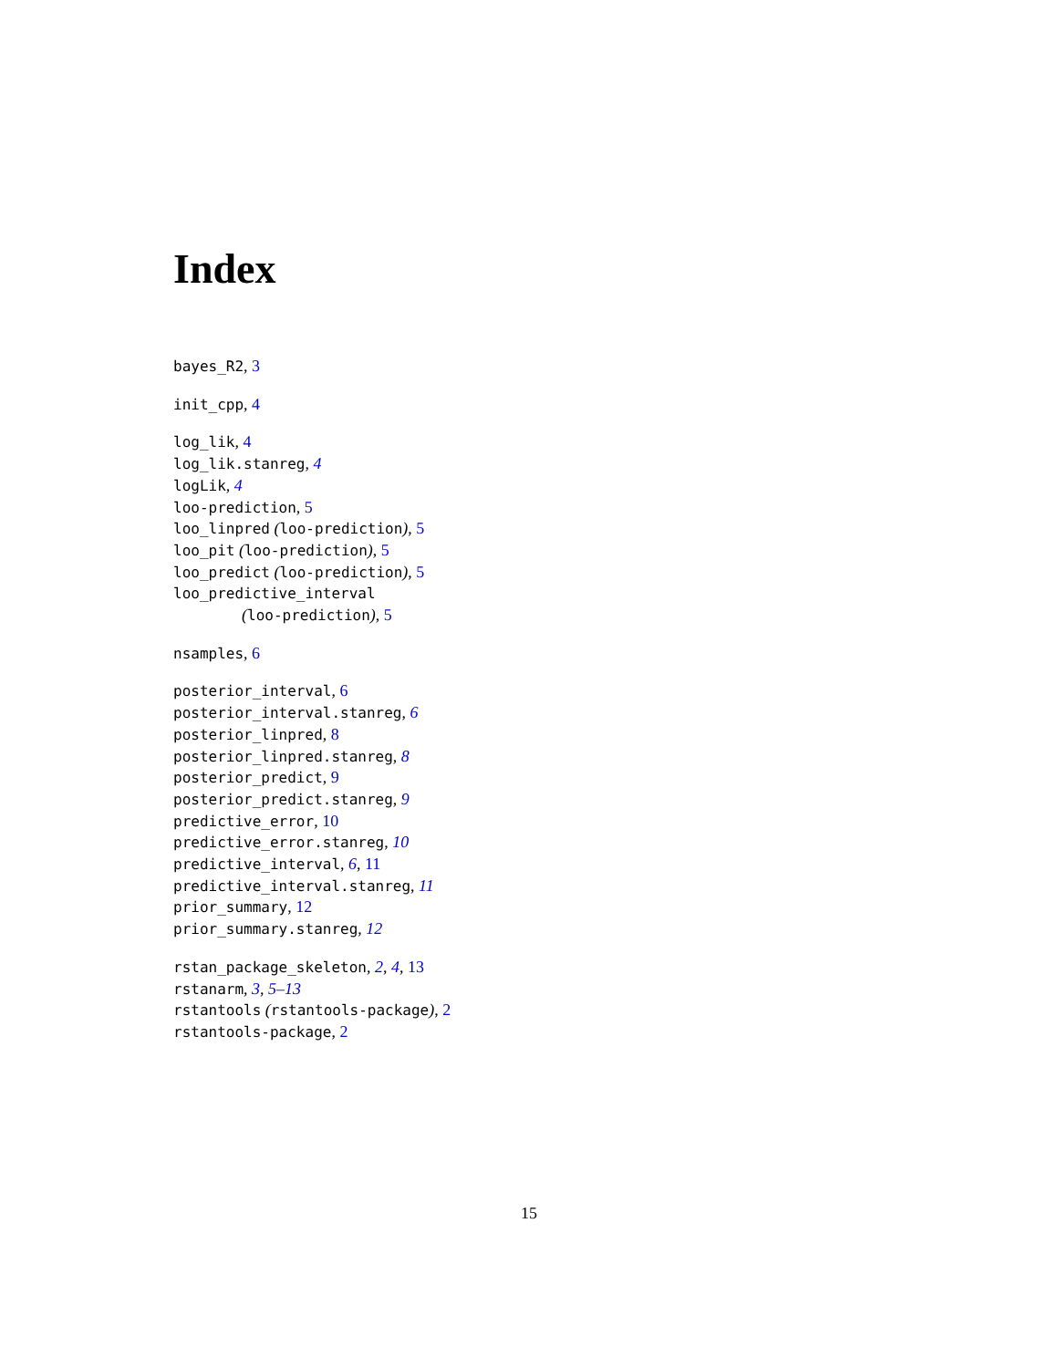Index
bayes_R2, 3
init_cpp, 4
log_lik, 4
log_lik.stanreg, 4
logLik, 4
loo-prediction, 5
loo_linpred (loo-prediction), 5
loo_pit (loo-prediction), 5
loo_predict (loo-prediction), 5
loo_predictive_interval
(loo-prediction), 5
nsamples, 6
posterior_interval, 6
posterior_interval.stanreg, 6
posterior_linpred, 8
posterior_linpred.stanreg, 8
posterior_predict, 9
posterior_predict.stanreg, 9
predictive_error, 10
predictive_error.stanreg, 10
predictive_interval, 6, 11
predictive_interval.stanreg, 11
prior_summary, 12
prior_summary.stanreg, 12
rstan_package_skeleton, 2, 4, 13
rstanarm, 3, 5–13
rstantools (rstantools-package), 2
rstantools-package, 2
15